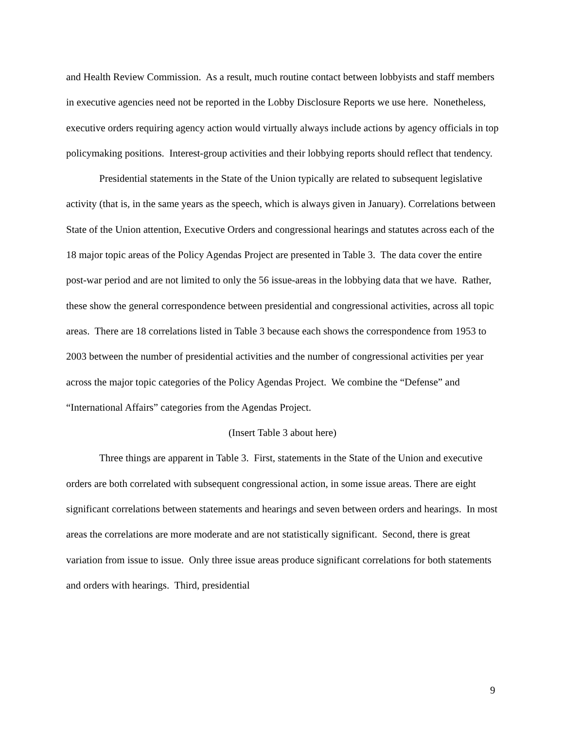and Health Review Commission. As a result, much routine contact between lobbyists and staff members in executive agencies need not be reported in the Lobby Disclosure Reports we use here. Nonetheless, executive orders requiring agency action would virtually always include actions by agency officials in top policymaking positions. Interest-group activities and their lobbying reports should reflect that tendency.
Presidential statements in the State of the Union typically are related to subsequent legislative activity (that is, in the same years as the speech, which is always given in January). Correlations between State of the Union attention, Executive Orders and congressional hearings and statutes across each of the 18 major topic areas of the Policy Agendas Project are presented in Table 3. The data cover the entire post-war period and are not limited to only the 56 issue-areas in the lobbying data that we have. Rather, these show the general correspondence between presidential and congressional activities, across all topic areas. There are 18 correlations listed in Table 3 because each shows the correspondence from 1953 to 2003 between the number of presidential activities and the number of congressional activities per year across the major topic categories of the Policy Agendas Project. We combine the “Defense” and “International Affairs” categories from the Agendas Project.
(Insert Table 3 about here)
Three things are apparent in Table 3. First, statements in the State of the Union and executive orders are both correlated with subsequent congressional action, in some issue areas. There are eight significant correlations between statements and hearings and seven between orders and hearings. In most areas the correlations are more moderate and are not statistically significant. Second, there is great variation from issue to issue. Only three issue areas produce significant correlations for both statements and orders with hearings. Third, presidential
9